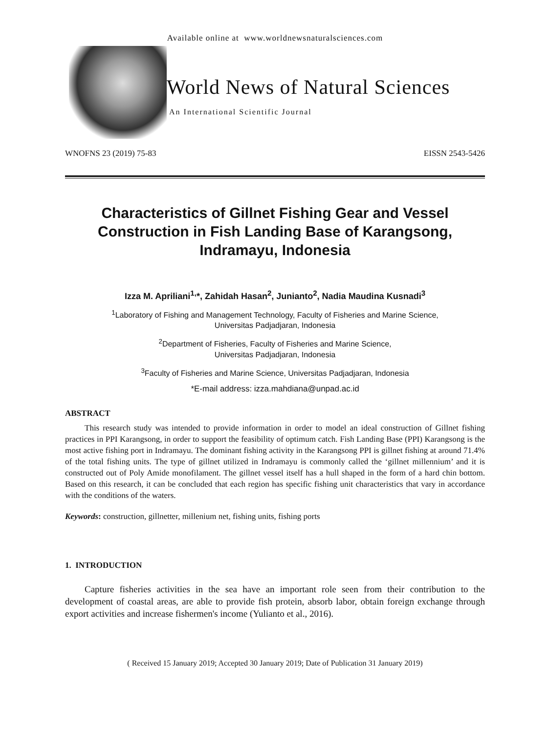Available online at www.worldnewsnaturalsciences.com
World News of Natural Sciences
An International Scientific Journal
WNOFNS 23 (2019) 75-83 EISSN 2543-5426
Characteristics of Gillnet Fishing Gear and Vessel Construction in Fish Landing Base of Karangsong, Indramayu, Indonesia
Izza M. Apriliani<sup>1,</sup>*, Zahidah Hasan<sup>2</sup>, Junianto<sup>2</sup>, Nadia Maudina Kusnadi<sup>3</sup>
<sup>1</sup> Laboratory of Fishing and Management Technology, Faculty of Fisheries and Marine Science,
Universitas Padjadjaran, Indonesia
<sup>2</sup> Department of Fisheries, Faculty of Fisheries and Marine Science,
Universitas Padjadjaran, Indonesia
<sup>3</sup> Faculty of Fisheries and Marine Science, Universitas Padjadjaran, Indonesia
*E-mail address: izza.mahdiana@unpad.ac.id
ABSTRACT
This research study was intended to provide information in order to model an ideal construction of Gillnet fishing practices in PPI Karangsong, in order to support the feasibility of optimum catch. Fish Landing Base (PPI) Karangsong is the most active fishing port in Indramayu. The dominant fishing activity in the Karangsong PPI is gillnet fishing at around 71.4% of the total fishing units. The type of gillnet utilized in Indramayu is commonly called the ‘gillnet millennium’ and it is constructed out of Poly Amide monofilament. The gillnet vessel itself has a hull shaped in the form of a hard chin bottom. Based on this research, it can be concluded that each region has specific fishing unit characteristics that vary in accordance with the conditions of the waters.
Keywords: construction, gillnetter, millenium net, fishing units, fishing ports
1. INTRODUCTION
Capture fisheries activities in the sea have an important role seen from their contribution to the development of coastal areas, are able to provide fish protein, absorb labor, obtain foreign exchange through export activities and increase fishermen's income (Yulianto et al., 2016).
( Received 15 January 2019; Accepted 30 January 2019; Date of Publication 31 January 2019)